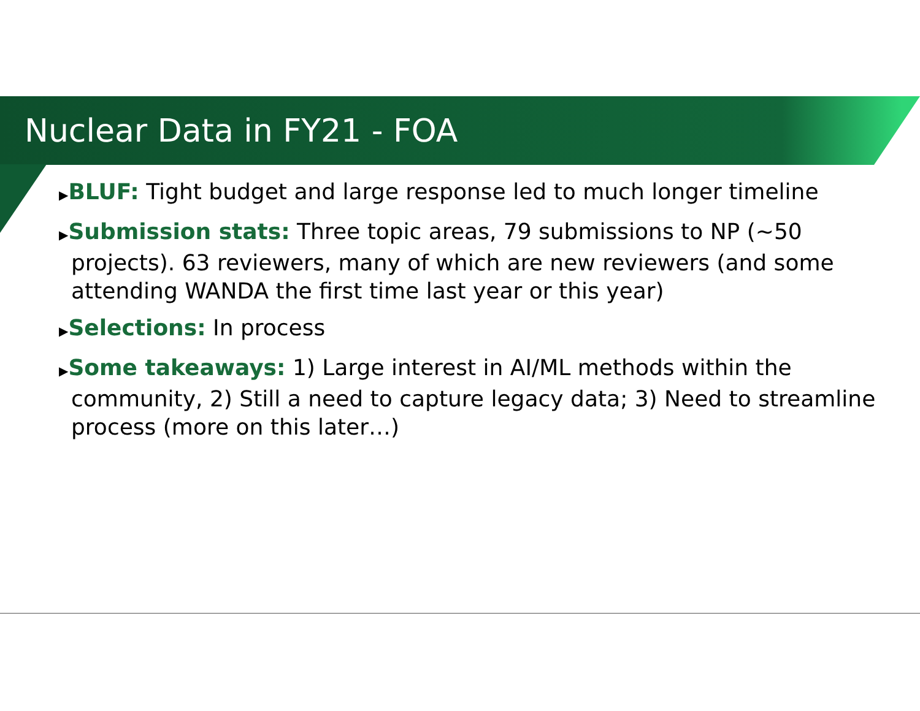Nuclear Data in FY21 - FOA
▶BLUF: Tight budget and large response led to much longer timeline
▶Submission stats: Three topic areas, 79 submissions to NP (~50 projects). 63 reviewers, many of which are new reviewers (and some attending WANDA the first time last year or this year)
▶Selections: In process
▶Some takeaways: 1) Large interest in AI/ML methods within the community, 2) Still a need to capture legacy data; 3) Need to streamline process (more on this later…)